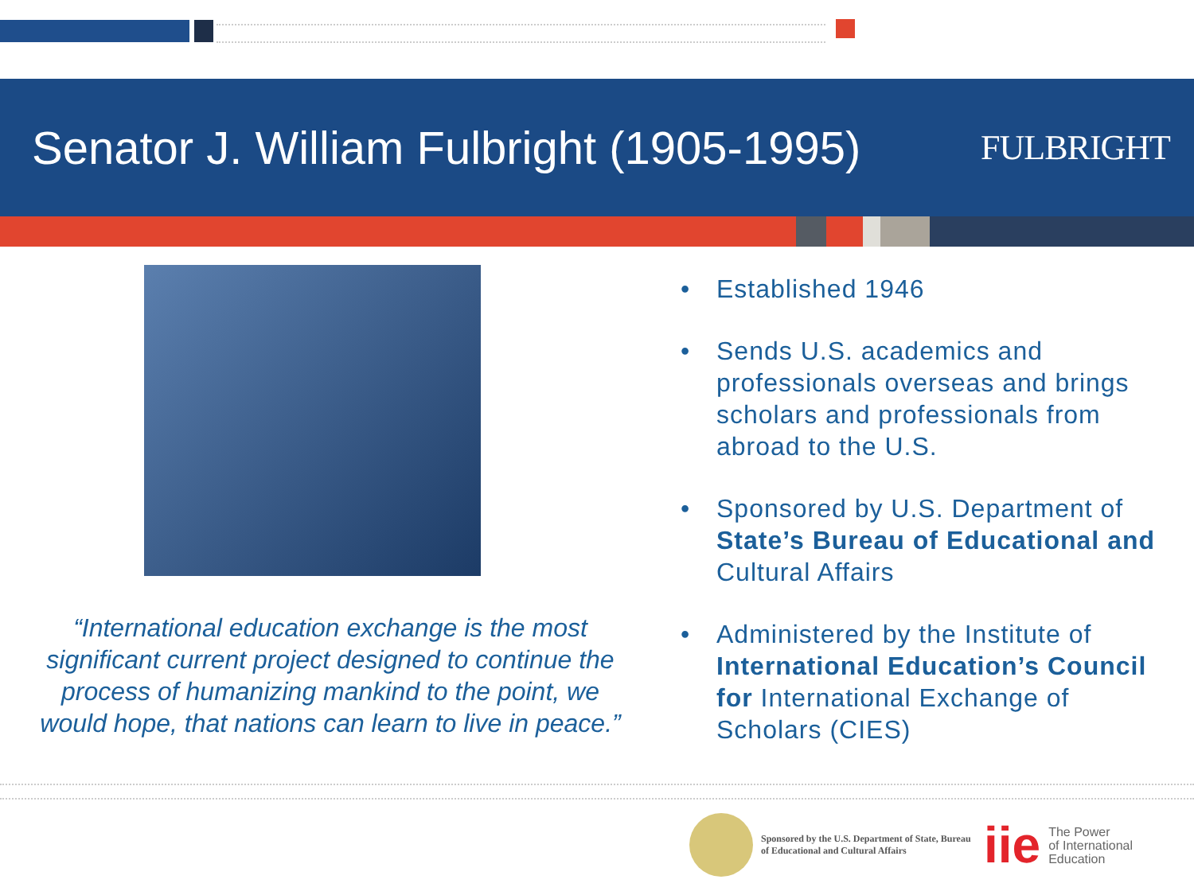Senator J. William Fulbright (1905-1995)
FULBRIGHT
“International education exchange is the most significant current project designed to continue the process of humanizing mankind to the point, we would hope, that nations can learn to live in peace.”
• Established 1946
• Sends U.S. academics and professionals overseas and brings scholars and professionals from abroad to the U.S.
• Sponsored by U.S. Department of State’s Bureau of Educational and Cultural Affairs
• Administered by the Institute of International Education’s Council for International Exchange of Scholars (CIES)
Sponsored by the U.S. Department of State, Bureau of Educational and Cultural Affairs
iie
The Power
of International
Education